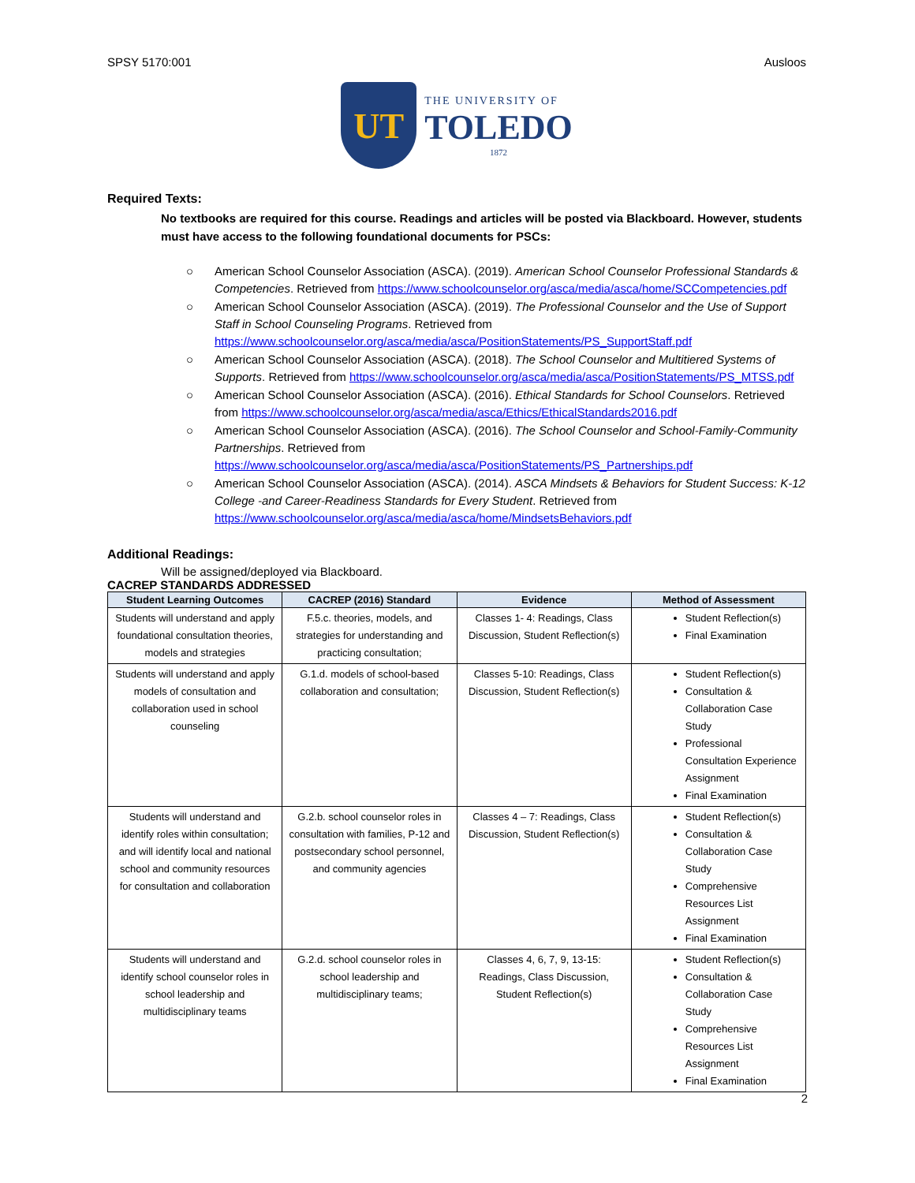SPSY 5170:001 Ausloos
UT
THE UNIVERSITY OF
TOLEDO
1872
Required Texts:
No textbooks are required for this course. Readings and articles will be posted via Blackboard. However, students must have access to the following foundational documents for PSCs:
○ American School Counselor Association (ASCA). (2019). American School Counselor Professional Standards & Competencies. Retrieved from https://www.schoolcounselor.org/asca/media/asca/home/SCCompetencies.pdf
○ American School Counselor Association (ASCA). (2019). The Professional Counselor and the Use of Support Staff in School Counseling Programs. Retrieved from https://www.schoolcounselor.org/asca/media/asca/PositionStatements/PS_SupportStaff.pdf
○ American School Counselor Association (ASCA). (2018). The School Counselor and Multitiered Systems of Supports. Retrieved from https://www.schoolcounselor.org/asca/media/asca/PositionStatements/PS_MTSS.pdf
○ American School Counselor Association (ASCA). (2016). Ethical Standards for School Counselors. Retrieved from https://www.schoolcounselor.org/asca/media/asca/Ethics/EthicalStandards2016.pdf
○ American School Counselor Association (ASCA). (2016). The School Counselor and School-Family-Community Partnerships. Retrieved from https://www.schoolcounselor.org/asca/media/asca/PositionStatements/PS_Partnerships.pdf
○ American School Counselor Association (ASCA). (2014). ASCA Mindsets & Behaviors for Student Success: K-12 College -and Career-Readiness Standards for Every Student. Retrieved from https://www.schoolcounselor.org/asca/media/asca/home/MindsetsBehaviors.pdf
Additional Readings:
Will be assigned/deployed via Blackboard.
CACREP STANDARDS ADDRESSED
| Student Learning Outcomes | CACREP (2016) Standard | Evidence | Method of Assessment |
| --- | --- | --- | --- |
| Students will understand and apply foundational consultation theories, models and strategies | F.5.c. theories, models, and strategies for understanding and practicing consultation; | Classes 1- 4: Readings, Class Discussion, Student Reflection(s) | Student Reflection(s) Final Examination |
| Students will understand and apply models of consultation and collaboration used in school counseling | G.1.d. models of school-based collaboration and consultation; | Classes 5-10: Readings, Class Discussion, Student Reflection(s) | Student Reflection(s) Consultation & Collaboration Case Study Professional Consultation Experience Assignment Final Examination |
| Students will understand and identify roles within consultation; and will identify local and national school and community resources for consultation and collaboration | G.2.b. school counselor roles in consultation with families, P-12 and postsecondary school personnel, and community agencies | Classes 4 – 7: Readings, Class Discussion, Student Reflection(s) | Student Reflection(s) Consultation & Collaboration Case Study Comprehensive Resources List Assignment Final Examination |
| Students will understand and identify school counselor roles in school leadership and multidisciplinary teams | G.2.d. school counselor roles in school leadership and multidisciplinary teams; | Classes 4, 6, 7, 9, 13-15: Readings, Class Discussion, Student Reflection(s) | Student Reflection(s) Consultation & Collaboration Case Study Comprehensive Resources List Assignment Final Examination |
2